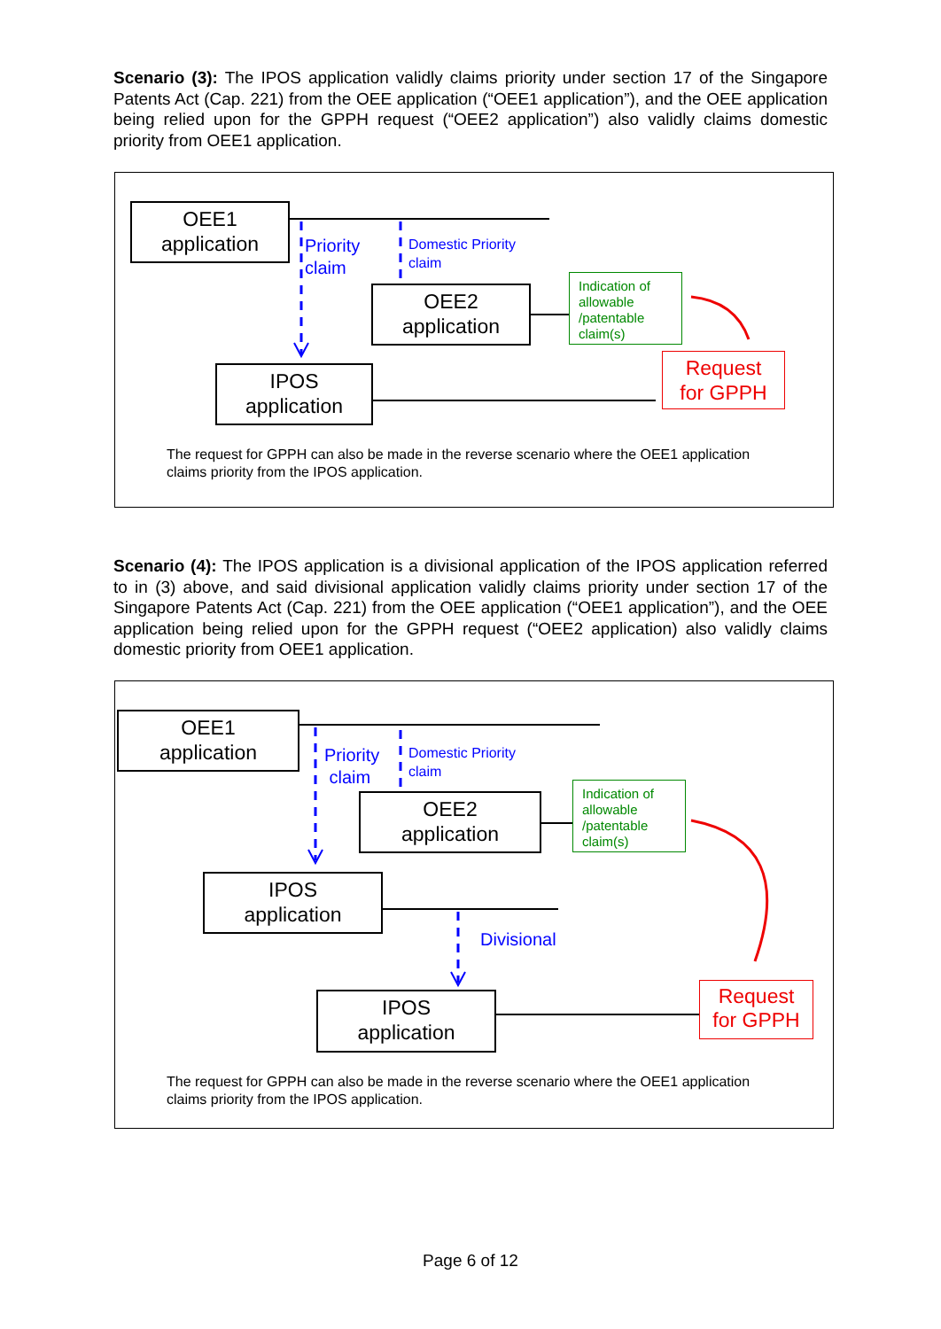Scenario (3): The IPOS application validly claims priority under section 17 of the Singapore Patents Act (Cap. 221) from the OEE application (“OEE1 application”), and the OEE application being relied upon for the GPPH request (“OEE2 application”) also validly claims domestic priority from OEE1 application.
OEE1
application
Priority
claim
Domestic Priority
claim
OEE2
application
Indication of allowable /patentable claim(s)
Request
for GPPH
IPOS
application
The request for GPPH can also be made in the reverse scenario where the OEE1 application claims priority from the IPOS application.
Scenario (4): The IPOS application is a divisional application of the IPOS application referred to in (3) above, and said divisional application validly claims priority under section 17 of the Singapore Patents Act (Cap. 221) from the OEE application (“OEE1 application”), and the OEE application being relied upon for the GPPH request (“OEE2 application) also validly claims domestic priority from OEE1 application.
OEE1
application
Priority
claim
Domestic Priority
claim
OEE2
application
Indication of allowable /patentable claim(s)
IPOS
application
Divisional
IPOS
application
Request
for GPPH
The request for GPPH can also be made in the reverse scenario where the OEE1 application claims priority from the IPOS application.
Page 6 of 12